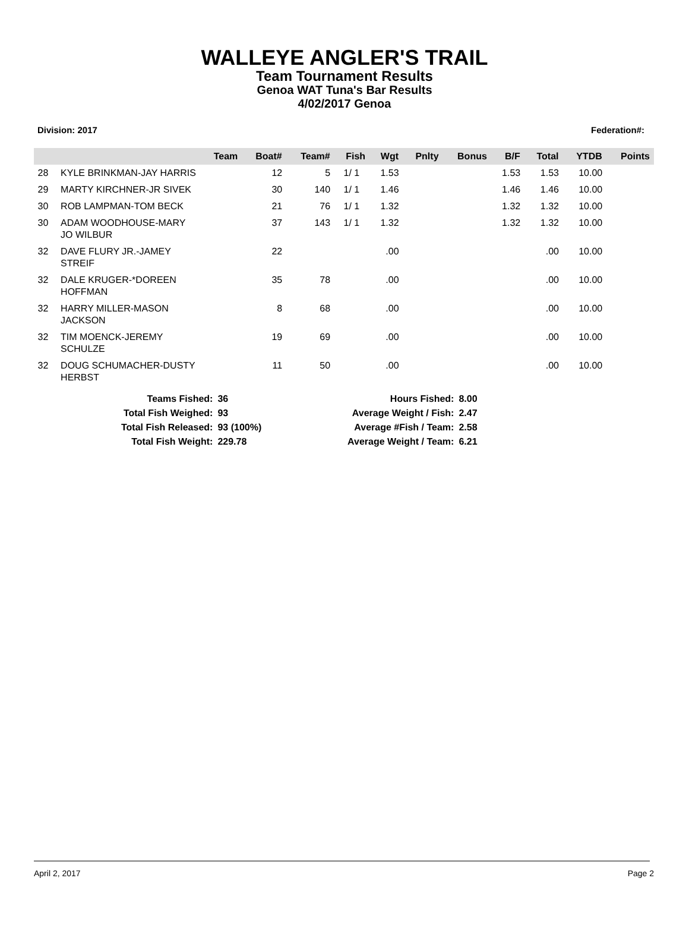WALLEYE ANGLER'S TRAIL
Team Tournament Results
Genoa WAT Tuna's Bar Results
4/02/2017 Genoa
Division: 2017 Federation#:
| | Team | Boat# | Team# | Fish | Wgt | Pnlty | Bonus | B/F | Total | YTDB | Points |
| --- | --- | --- | --- | --- | --- | --- | --- | --- | --- | --- | --- |
| 28 | KYLE BRINKMAN-JAY HARRIS | 12 | 5 | 1/ 1 | 1.53 | | | 1.53 | 1.53 | 10.00 | |
| 29 | MARTY KIRCHNER-JR SIVEK | 30 | 140 | 1/ 1 | 1.46 | | | 1.46 | 1.46 | 10.00 | |
| 30 | ROB LAMPMAN-TOM BECK | 21 | 76 | 1/ 1 | 1.32 | | | 1.32 | 1.32 | 10.00 | |
| 30 | ADAM WOODHOUSE-MARY JO WILBUR | 37 | 143 | 1/ 1 | 1.32 | | | 1.32 | 1.32 | 10.00 | |
| 32 | DAVE FLURY JR.-JAMEY STREIF | 22 | | | .00 | | | | .00 | 10.00 | |
| 32 | DALE KRUGER-*DOREEN HOFFMAN | 35 | 78 | | .00 | | | | .00 | 10.00 | |
| 32 | HARRY MILLER-MASON JACKSON | 8 | 68 | | .00 | | | | .00 | 10.00 | |
| 32 | TIM MOENCK-JEREMY SCHULZE | 19 | 69 | | .00 | | | | .00 | 10.00 | |
| 32 | DOUG SCHUMACHER-DUSTY HERBST | 11 | 50 | | .00 | | | | .00 | 10.00 | |
| Teams Fished: | 36 | Hours Fished: | 8.00 |
| Total Fish Weighed: | 93 | Average Weight / Fish: | 2.47 |
| Total Fish Released: | 93 (100%) | Average #Fish / Team: | 2.58 |
| Total Fish Weight: | 229.78 | Average Weight / Team: | 6.21 |
April 2, 2017 Page 2